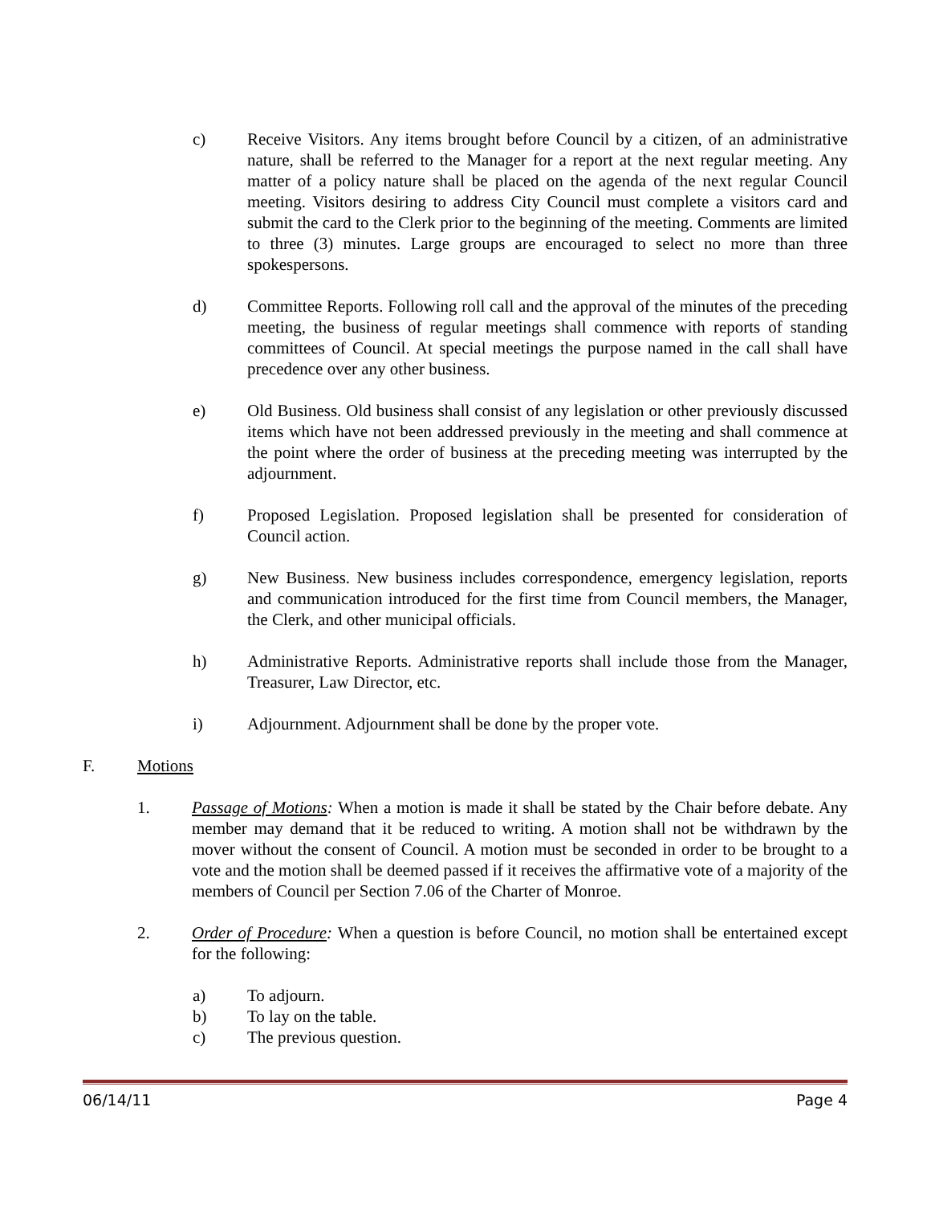c) Receive Visitors. Any items brought before Council by a citizen, of an administrative nature, shall be referred to the Manager for a report at the next regular meeting. Any matter of a policy nature shall be placed on the agenda of the next regular Council meeting. Visitors desiring to address City Council must complete a visitors card and submit the card to the Clerk prior to the beginning of the meeting. Comments are limited to three (3) minutes. Large groups are encouraged to select no more than three spokespersons.
d) Committee Reports. Following roll call and the approval of the minutes of the preceding meeting, the business of regular meetings shall commence with reports of standing committees of Council. At special meetings the purpose named in the call shall have precedence over any other business.
e) Old Business. Old business shall consist of any legislation or other previously discussed items which have not been addressed previously in the meeting and shall commence at the point where the order of business at the preceding meeting was interrupted by the adjournment.
f) Proposed Legislation. Proposed legislation shall be presented for consideration of Council action.
g) New Business. New business includes correspondence, emergency legislation, reports and communication introduced for the first time from Council members, the Manager, the Clerk, and other municipal officials.
h) Administrative Reports. Administrative reports shall include those from the Manager, Treasurer, Law Director, etc.
i) Adjournment. Adjournment shall be done by the proper vote.
F. Motions
1. Passage of Motions: When a motion is made it shall be stated by the Chair before debate. Any member may demand that it be reduced to writing. A motion shall not be withdrawn by the mover without the consent of Council. A motion must be seconded in order to be brought to a vote and the motion shall be deemed passed if it receives the affirmative vote of a majority of the members of Council per Section 7.06 of the Charter of Monroe.
2. Order of Procedure: When a question is before Council, no motion shall be entertained except for the following:
a) To adjourn.
b) To lay on the table.
c) The previous question.
06/14/11 Page 4